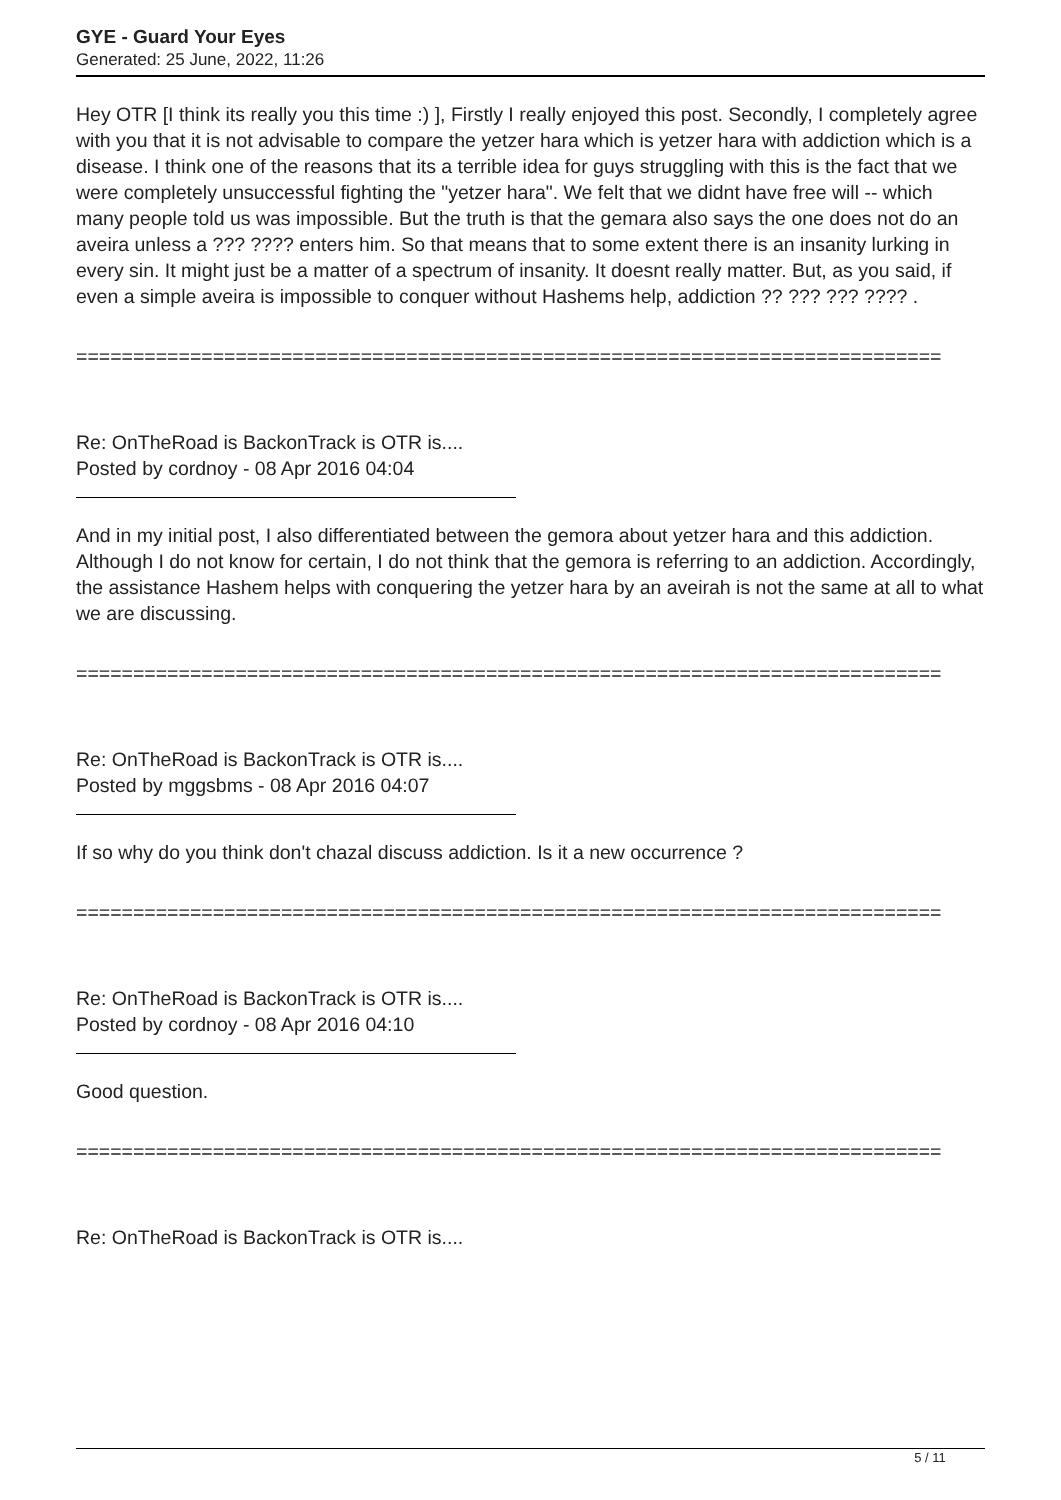GYE - Guard Your Eyes
Generated: 25 June, 2022, 11:26
Hey OTR [I think its really you this time :) ], Firstly I really enjoyed this post. Secondly, I completely agree with you that it is not advisable to compare the yetzer hara which is yetzer hara with addiction which is a disease. I think one of the reasons that its a terrible idea for guys struggling with this is the fact that we were completely unsuccessful fighting the "yetzer hara". We felt that we didnt have free will -- which many people told us was impossible. But the truth is that the gemara also says the one does not do an aveira unless a ??? ???? enters him. So that means that to some extent there is an insanity lurking in every sin. It might just be a matter of a spectrum of insanity. It doesnt really matter. But, as you said, if even a simple aveira is impossible to conquer without Hashems help, addiction ?? ??? ??? ???? .
============================================================================
Re: OnTheRoad is BackonTrack is OTR is....
Posted by cordnoy - 08 Apr 2016 04:04
And in my initial post, I also differentiated between the gemora about yetzer hara and this addiction. Although I do not know for certain, I do not think that the gemora is referring to an addiction. Accordingly, the assistance Hashem helps with conquering the yetzer hara by an aveirah is not the same at all to what we are discussing.
============================================================================
Re: OnTheRoad is BackonTrack is OTR is....
Posted by mggsbms - 08 Apr 2016 04:07
If so why do you think don't chazal discuss addiction. Is it a new occurrence ?
============================================================================
Re: OnTheRoad is BackonTrack is OTR is....
Posted by cordnoy - 08 Apr 2016 04:10
Good question.
============================================================================
Re: OnTheRoad is BackonTrack is OTR is....
5 / 11